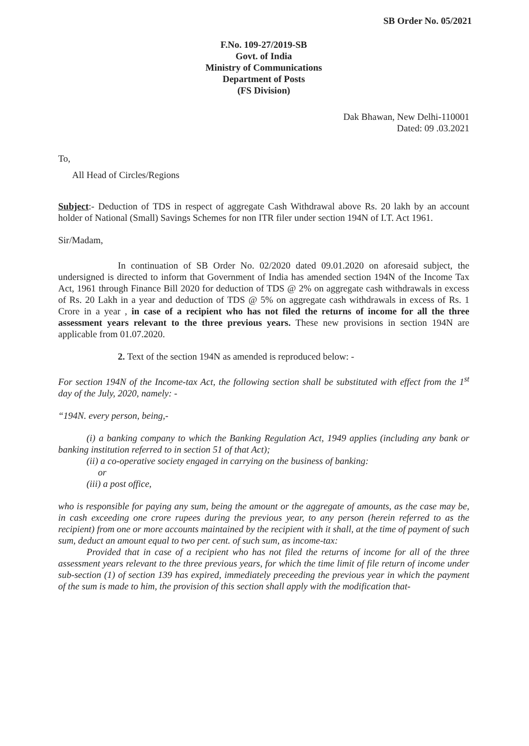SB Order No. 05/2021
F.No. 109-27/2019-SB
Govt. of India
Ministry of Communications
Department of Posts
(FS Division)
Dak Bhawan, New Delhi-110001
Dated: 09 .03.2021
To,
All Head of Circles/Regions
Subject:- Deduction of TDS in respect of aggregate Cash Withdrawal above Rs. 20 lakh by an account holder of National (Small) Savings Schemes for non ITR filer under section 194N of I.T. Act 1961.
Sir/Madam,
In continuation of SB Order No. 02/2020 dated 09.01.2020 on aforesaid subject, the undersigned is directed to inform that Government of India has amended section 194N of the Income Tax Act, 1961 through Finance Bill 2020 for deduction of TDS @ 2% on aggregate cash withdrawals in excess of Rs. 20 Lakh in a year and deduction of TDS @ 5% on aggregate cash withdrawals in excess of Rs. 1 Crore in a year , in case of a recipient who has not filed the returns of income for all the three assessment years relevant to the three previous years. These new provisions in section 194N are applicable from 01.07.2020.
2. Text of the section 194N as amended is reproduced below: -
For section 194N of the Income-tax Act, the following section shall be substituted with effect from the 1<sup>st</sup> day of the July, 2020, namely: -
“194N. every person, being,-
(i) a banking company to which the Banking Regulation Act, 1949 applies (including any bank or banking institution referred to in section 51 of that Act);
(ii) a co-operative society engaged in carrying on the business of banking:
or
(iii) a post office,
who is responsible for paying any sum, being the amount or the aggregate of amounts, as the case may be, in cash exceeding one crore rupees during the previous year, to any person (herein referred to as the recipient) from one or more accounts maintained by the recipient with it shall, at the time of payment of such sum, deduct an amount equal to two per cent. of such sum, as income-tax:
Provided that in case of a recipient who has not filed the returns of income for all of the three assessment years relevant to the three previous years, for which the time limit of file return of income under sub-section (1) of section 139 has expired, immediately preceeding the previous year in which the payment of the sum is made to him, the provision of this section shall apply with the modification that-